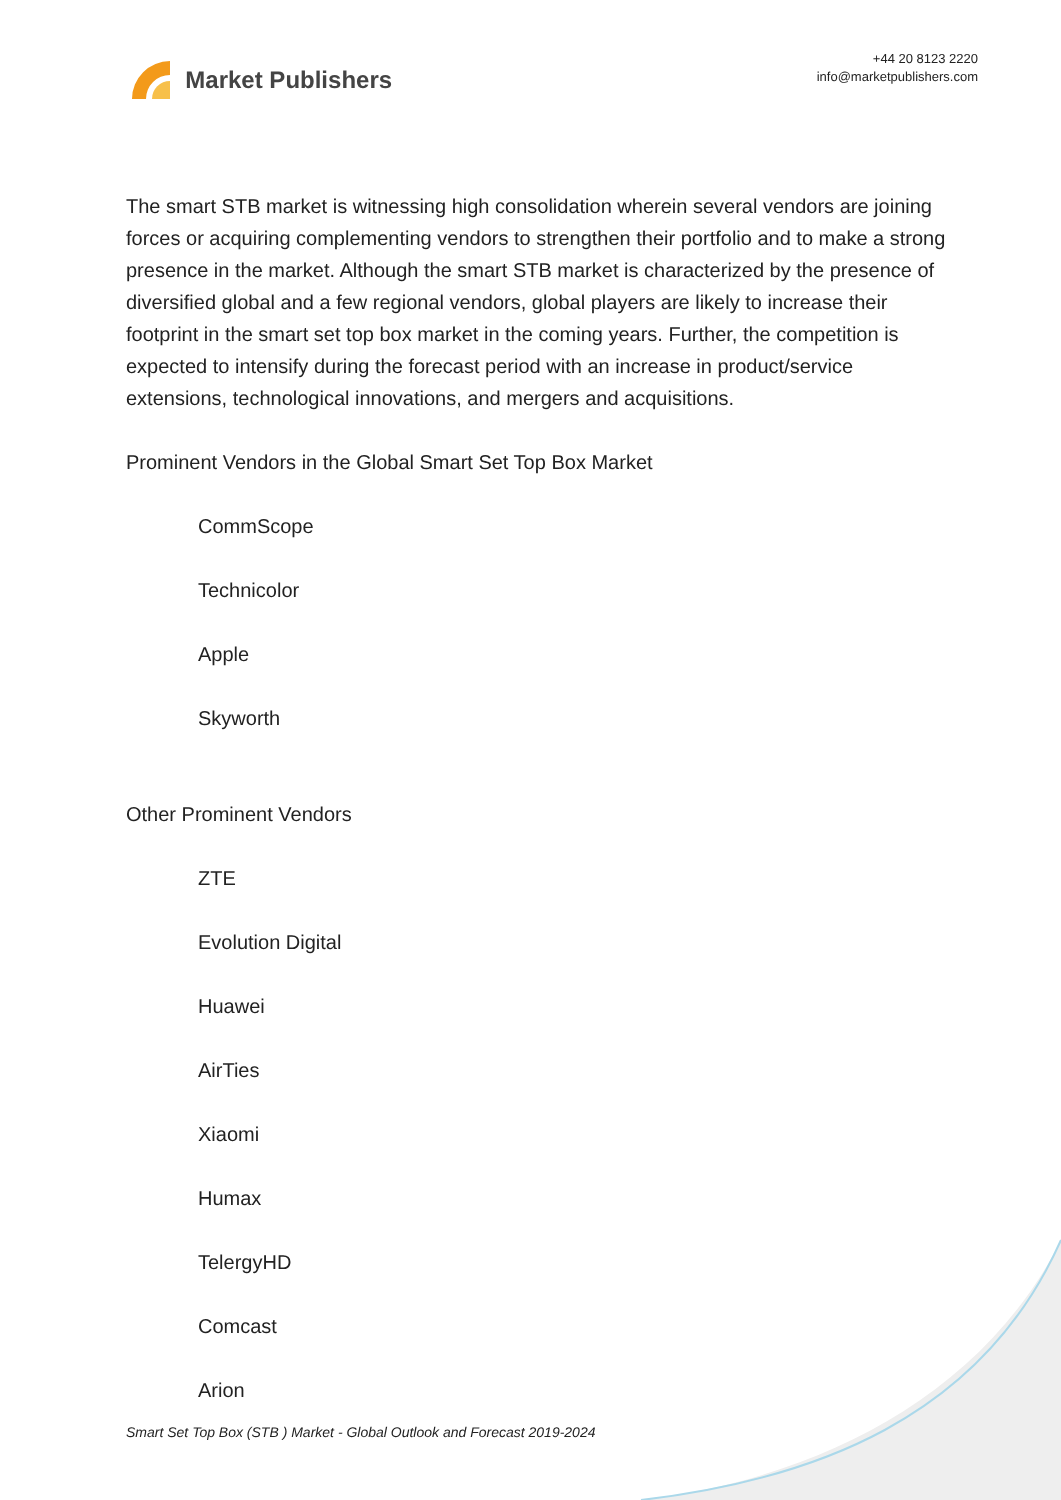Market Publishers
+44 20 8123 2220
info@marketpublishers.com
The smart STB market is witnessing high consolidation wherein several vendors are joining forces or acquiring complementing vendors to strengthen their portfolio and to make a strong presence in the market. Although the smart STB market is characterized by the presence of diversified global and a few regional vendors, global players are likely to increase their footprint in the smart set top box market in the coming years. Further, the competition is expected to intensify during the forecast period with an increase in product/service extensions, technological innovations, and mergers and acquisitions.
Prominent Vendors in the Global Smart Set Top Box Market
CommScope
Technicolor
Apple
Skyworth
Other Prominent Vendors
ZTE
Evolution Digital
Huawei
AirTies
Xiaomi
Humax
TelergyHD
Comcast
Arion
Smart Set Top Box (STB ) Market - Global Outlook and Forecast 2019-2024